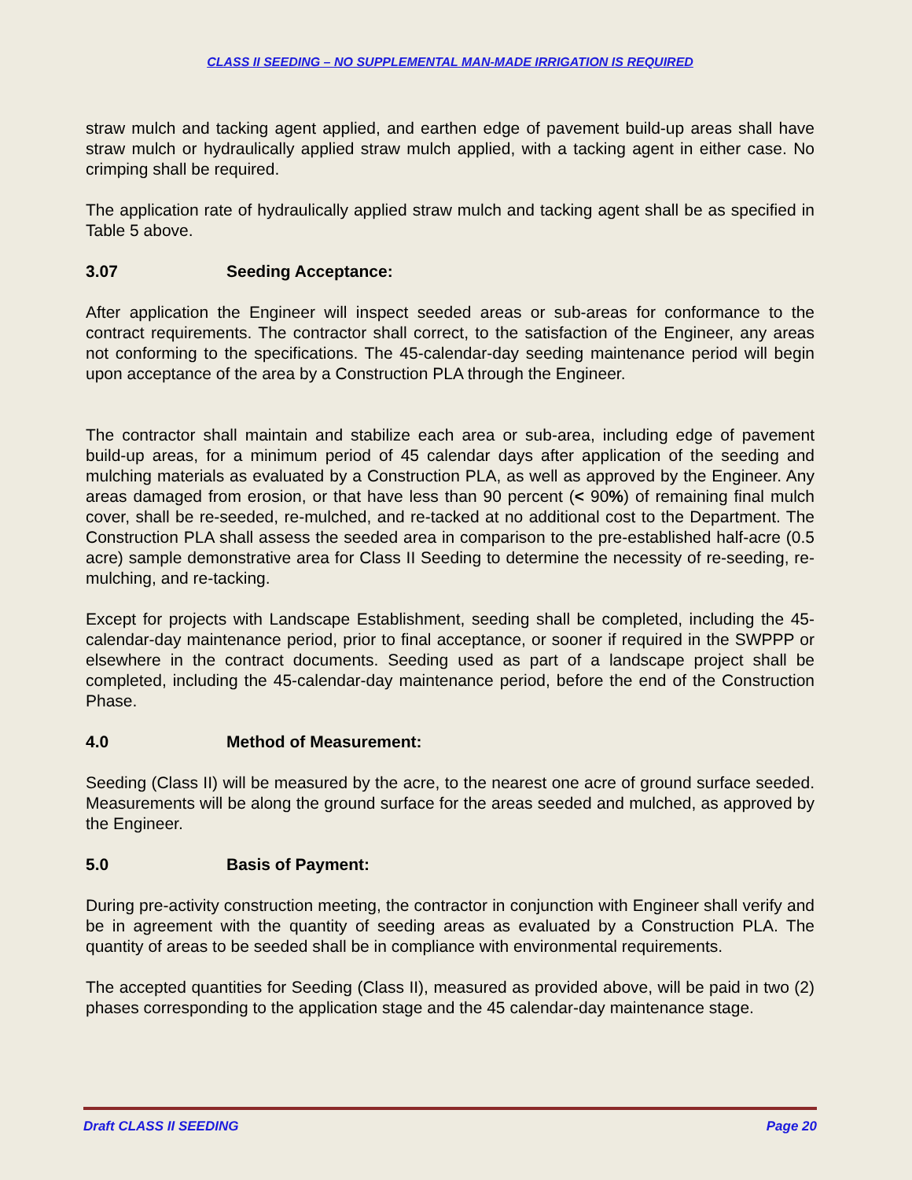CLASS II SEEDING – NO SUPPLEMENTAL MAN-MADE IRRIGATION IS REQUIRED
straw mulch and tacking agent applied, and earthen edge of pavement build-up areas shall have straw mulch or hydraulically applied straw mulch applied, with a tacking agent in either case. No crimping shall be required.
The application rate of hydraulically applied straw mulch and tacking agent shall be as specified in Table 5 above.
3.07 Seeding Acceptance:
After application the Engineer will inspect seeded areas or sub-areas for conformance to the contract requirements. The contractor shall correct, to the satisfaction of the Engineer, any areas not conforming to the specifications. The 45-calendar-day seeding maintenance period will begin upon acceptance of the area by a Construction PLA through the Engineer.
The contractor shall maintain and stabilize each area or sub-area, including edge of pavement build-up areas, for a minimum period of 45 calendar days after application of the seeding and mulching materials as evaluated by a Construction PLA, as well as approved by the Engineer. Any areas damaged from erosion, or that have less than 90 percent (< 90%) of remaining final mulch cover, shall be re-seeded, re-mulched, and re-tacked at no additional cost to the Department. The Construction PLA shall assess the seeded area in comparison to the pre-established half-acre (0.5 acre) sample demonstrative area for Class II Seeding to determine the necessity of re-seeding, re-mulching, and re-tacking.
Except for projects with Landscape Establishment, seeding shall be completed, including the 45-calendar-day maintenance period, prior to final acceptance, or sooner if required in the SWPPP or elsewhere in the contract documents. Seeding used as part of a landscape project shall be completed, including the 45-calendar-day maintenance period, before the end of the Construction Phase.
4.0 Method of Measurement:
Seeding (Class II) will be measured by the acre, to the nearest one acre of ground surface seeded. Measurements will be along the ground surface for the areas seeded and mulched, as approved by the Engineer.
5.0 Basis of Payment:
During pre-activity construction meeting, the contractor in conjunction with Engineer shall verify and be in agreement with the quantity of seeding areas as evaluated by a Construction PLA. The quantity of areas to be seeded shall be in compliance with environmental requirements.
The accepted quantities for Seeding (Class II), measured as provided above, will be paid in two (2) phases corresponding to the application stage and the 45 calendar-day maintenance stage.
Draft CLASS II SEEDING Page 20